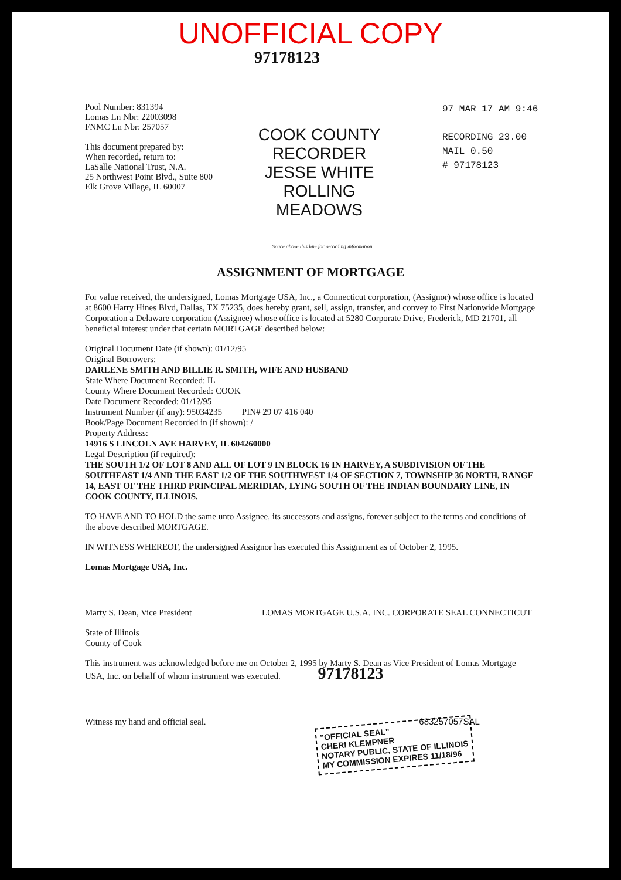UNOFFICIAL COPY
97178123
Pool Number: 831394
Lomas Ln Nbr: 22003098
FNMC Ln Nbr: 257057
This document prepared by:
When recorded, return to:
LaSalle National Trust, N.A.
25 Northwest Point Blvd., Suite 800
Elk Grove Village, IL 60007
COOK COUNTY RECORDER
JESSE WHITE
ROLLING MEADOWS
97 MAR 17 AM 9:46
RECORDING 23.00
MAIL 0.50
# 97178123
Space above this line for recording information
ASSIGNMENT OF MORTGAGE
For value received, the undersigned, Lomas Mortgage USA, Inc., a Connecticut corporation, (Assignor) whose office is located at 8600 Harry Hines Blvd, Dallas, TX 75235, does hereby grant, sell, assign, transfer, and convey to First Nationwide Mortgage Corporation a Delaware corporation (Assignee) whose office is located at 5280 Corporate Drive, Frederick, MD 21701, all beneficial interest under that certain MORTGAGE described below:
Original Document Date (if shown): 01/12/95
Original Borrowers:
DARLENE SMITH AND BILLIE R. SMITH, WIFE AND HUSBAND
State Where Document Recorded: IL
County Where Document Recorded: COOK
Date Document Recorded: 01/1?/95
Instrument Number (if any): 95034235 PIN# 29 07 416 040
Book/Page Document Recorded in (if shown): /
Property Address:
14916 S LINCOLN AVE HARVEY, IL 604260000
Legal Description (if required):
THE SOUTH 1/2 OF LOT 8 AND ALL OF LOT 9 IN BLOCK 16 IN HARVEY, A SUBDIVISION OF THE SOUTHEAST 1/4 AND THE EAST 1/2 OF THE SOUTHWEST 1/4 OF SECTION 7, TOWNSHIP 36 NORTH, RANGE 14, EAST OF THE THIRD PRINCIPAL MERIDIAN, LYING SOUTH OF THE INDIAN BOUNDARY LINE, IN COOK COUNTY, ILLINOIS.
TO HAVE AND TO HOLD the same unto Assignee, its successors and assigns, forever subject to the terms and conditions of the above described MORTGAGE.
IN WITNESS WHEREOF, the undersigned Assignor has executed this Assignment as of October 2, 1995.
Lomas Mortgage USA, Inc.
Marty S. Dean, Vice President LOMAS MORTGAGE U.S.A. INC. CORPORATE SEAL CONNECTICUT
State of Illinois
County of Cook
This instrument was acknowledged before me on October 2, 1995 by Marty S. Dean as Vice President of Lomas Mortgage USA, Inc. on behalf of whom instrument was executed. 97178123
Witness my hand and official seal. 683257057SAL
"OFFICIAL SEAL"
CHERI KLEMPNER
NOTARY PUBLIC, STATE OF ILLINOIS
MY COMMISSION EXPIRES 11/18/96